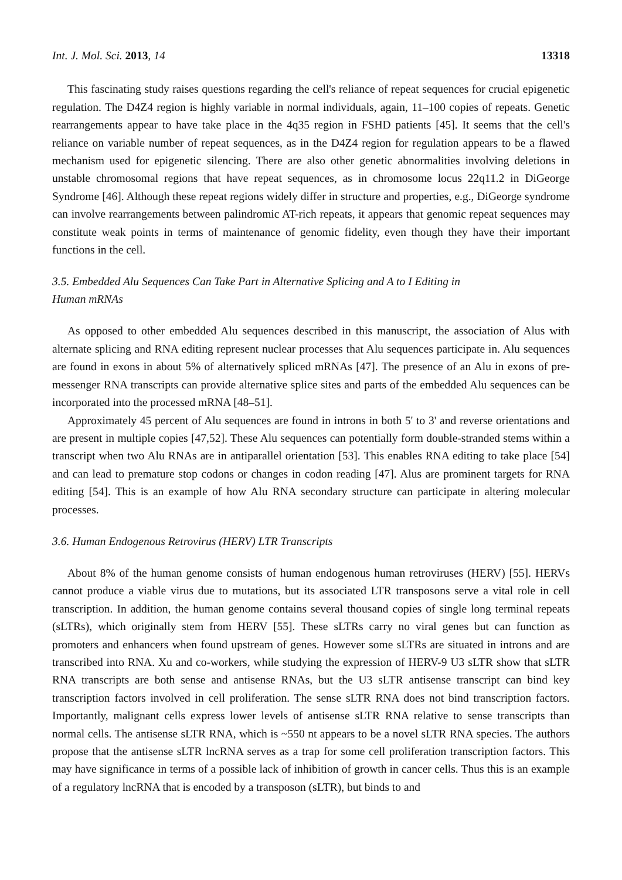Int. J. Mol. Sci. 2013, 14 13318
This fascinating study raises questions regarding the cell's reliance of repeat sequences for crucial epigenetic regulation. The D4Z4 region is highly variable in normal individuals, again, 11–100 copies of repeats. Genetic rearrangements appear to have take place in the 4q35 region in FSHD patients [45]. It seems that the cell's reliance on variable number of repeat sequences, as in the D4Z4 region for regulation appears to be a flawed mechanism used for epigenetic silencing. There are also other genetic abnormalities involving deletions in unstable chromosomal regions that have repeat sequences, as in chromosome locus 22q11.2 in DiGeorge Syndrome [46]. Although these repeat regions widely differ in structure and properties, e.g., DiGeorge syndrome can involve rearrangements between palindromic AT-rich repeats, it appears that genomic repeat sequences may constitute weak points in terms of maintenance of genomic fidelity, even though they have their important functions in the cell.
3.5. Embedded Alu Sequences Can Take Part in Alternative Splicing and A to I Editing in
Human mRNAs
As opposed to other embedded Alu sequences described in this manuscript, the association of Alus with alternate splicing and RNA editing represent nuclear processes that Alu sequences participate in. Alu sequences are found in exons in about 5% of alternatively spliced mRNAs [47]. The presence of an Alu in exons of pre-messenger RNA transcripts can provide alternative splice sites and parts of the embedded Alu sequences can be incorporated into the processed mRNA [48–51].
Approximately 45 percent of Alu sequences are found in introns in both 5' to 3' and reverse orientations and are present in multiple copies [47,52]. These Alu sequences can potentially form double-stranded stems within a transcript when two Alu RNAs are in antiparallel orientation [53]. This enables RNA editing to take place [54] and can lead to premature stop codons or changes in codon reading [47]. Alus are prominent targets for RNA editing [54]. This is an example of how Alu RNA secondary structure can participate in altering molecular processes.
3.6. Human Endogenous Retrovirus (HERV) LTR Transcripts
About 8% of the human genome consists of human endogenous human retroviruses (HERV) [55]. HERVs cannot produce a viable virus due to mutations, but its associated LTR transposons serve a vital role in cell transcription. In addition, the human genome contains several thousand copies of single long terminal repeats (sLTRs), which originally stem from HERV [55]. These sLTRs carry no viral genes but can function as promoters and enhancers when found upstream of genes. However some sLTRs are situated in introns and are transcribed into RNA. Xu and co-workers, while studying the expression of HERV-9 U3 sLTR show that sLTR RNA transcripts are both sense and antisense RNAs, but the U3 sLTR antisense transcript can bind key transcription factors involved in cell proliferation. The sense sLTR RNA does not bind transcription factors. Importantly, malignant cells express lower levels of antisense sLTR RNA relative to sense transcripts than normal cells. The antisense sLTR RNA, which is ~550 nt appears to be a novel sLTR RNA species. The authors propose that the antisense sLTR lncRNA serves as a trap for some cell proliferation transcription factors. This may have significance in terms of a possible lack of inhibition of growth in cancer cells. Thus this is an example of a regulatory lncRNA that is encoded by a transposon (sLTR), but binds to and